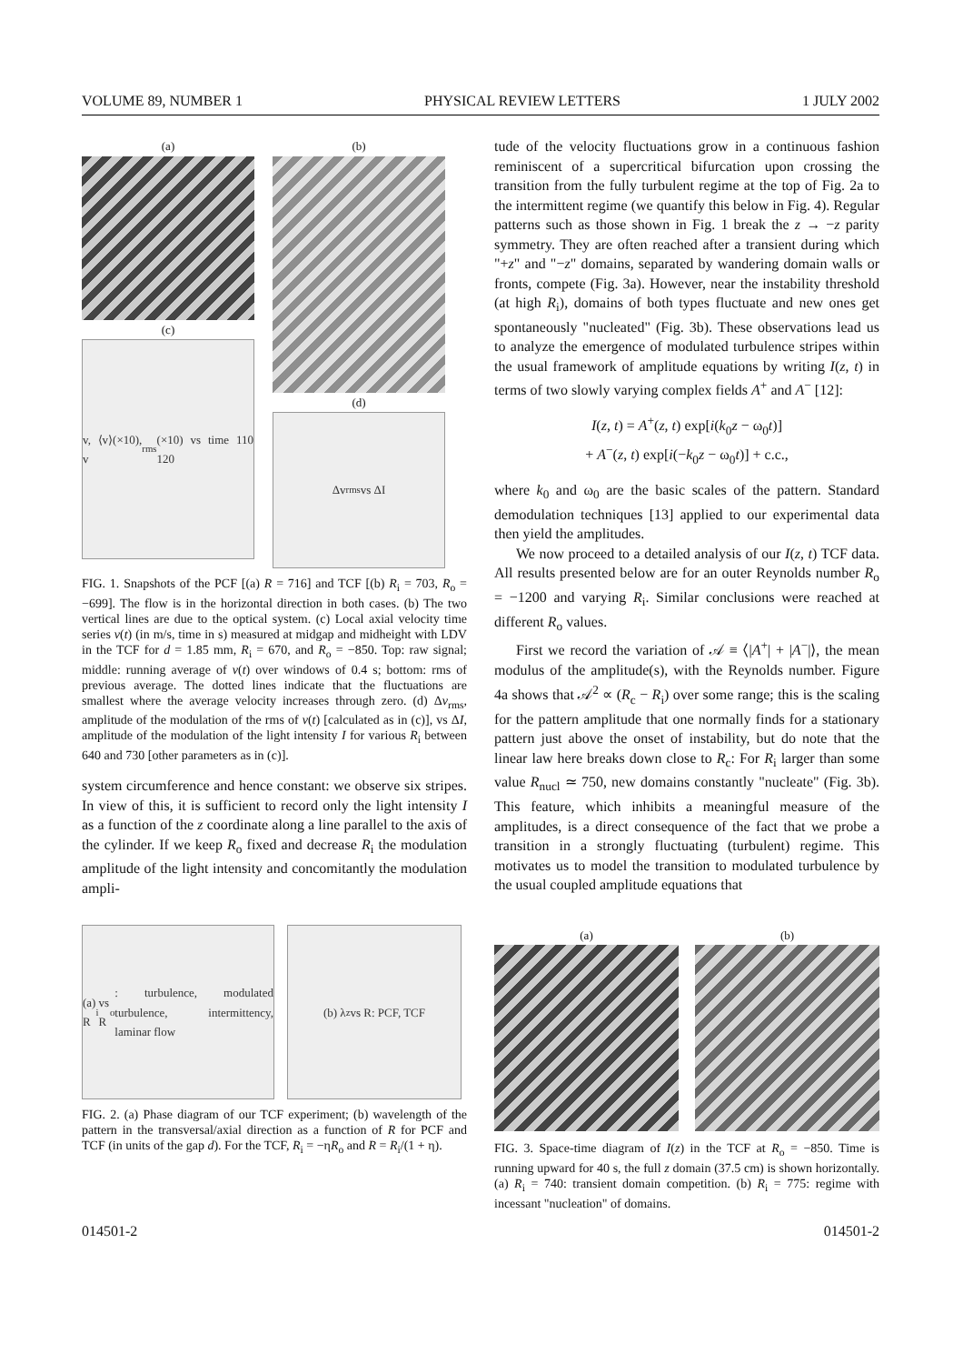VOLUME 89, NUMBER 1 PHYSICAL REVIEW LETTERS 1 JULY 2002
(a)
(c)
v, ⟨v⟩(×10), v<sub>rms</sub>(×10) vs time 110 120
(b)
(d)
Δv<sub>rms</sub> vs ΔI
FIG. 1. Snapshots of the PCF [(a) R = 716] and TCF [(b) R<sub>i</sub> = 703, R<sub>o</sub> = −699]. The flow is in the horizontal direction in both cases. (b) The two vertical lines are due to the optical system. (c) Local axial velocity time series v(t) (in m/s, time in s) measured at midgap and midheight with LDV in the TCF for d = 1.85 mm, R<sub>i</sub> = 670, and R<sub>o</sub> = −850. Top: raw signal; middle: running average of v(t) over windows of 0.4 s; bottom: rms of previous average. The dotted lines indicate that the fluctuations are smallest where the average velocity increases through zero. (d) Δv<sub>rms</sub>, amplitude of the modulation of the rms of v(t) [calculated as in (c)], vs ΔI, amplitude of the modulation of the light intensity I for various R<sub>i</sub> between 640 and 730 [other parameters as in (c)].
system circumference and hence constant: we observe six stripes. In view of this, it is sufficient to record only the light intensity I as a function of the z coordinate along a line parallel to the axis of the cylinder. If we keep R<sub>o</sub> fixed and decrease R<sub>i</sub> the modulation amplitude of the light intensity and concomitantly the modulation ampli-
(a) R<sub>i</sub> vs R<sub>o</sub>: turbulence, modulated turbulence, intermittency, laminar flow
(b) λ<sub>z</sub> vs R: PCF, TCF
FIG. 2. (a) Phase diagram of our TCF experiment; (b) wavelength of the pattern in the transversal/axial direction as a function of R for PCF and TCF (in units of the gap d). For the TCF, R<sub>i</sub> = −ηR<sub>o</sub> and R = R<sub>i</sub>/(1 + η).
tude of the velocity fluctuations grow in a continuous fashion reminiscent of a supercritical bifurcation upon crossing the transition from the fully turbulent regime at the top of Fig. 2a to the intermittent regime (we quantify this below in Fig. 4). Regular patterns such as those shown in Fig. 1 break the z → −z parity symmetry. They are often reached after a transient during which "+z" and "−z" domains, separated by wandering domain walls or fronts, compete (Fig. 3a). However, near the instability threshold (at high R<sub>i</sub>), domains of both types fluctuate and new ones get spontaneously "nucleated" (Fig. 3b). These observations lead us to analyze the emergence of modulated turbulence stripes within the usual framework of amplitude equations by writing I(z, t) in terms of two slowly varying complex fields A<sup>+</sup> and A<sup>−</sup> [12]:
I(z, t) = A<sup>+</sup>(z, t) exp[i(k<sub>0</sub>z − ω<sub>0</sub>t)]
+ A<sup>−</sup>(z, t) exp[i(−k<sub>0</sub>z − ω<sub>0</sub>t)] + c.c.,
where k<sub>0</sub> and ω<sub>0</sub> are the basic scales of the pattern. Standard demodulation techniques [13] applied to our experimental data then yield the amplitudes.
We now proceed to a detailed analysis of our I(z, t) TCF data. All results presented below are for an outer Reynolds number R<sub>o</sub> = −1200 and varying R<sub>i</sub>. Similar conclusions were reached at different R<sub>o</sub> values.
First we record the variation of 𝒜 ≡ ⟨|A<sup>+</sup>| + |A<sup>−</sup>|⟩, the mean modulus of the amplitude(s), with the Reynolds number. Figure 4a shows that 𝒜<sup>2</sup> ∝ (R<sub>c</sub> − R<sub>i</sub>) over some range; this is the scaling for the pattern amplitude that one normally finds for a stationary pattern just above the onset of instability, but do note that the linear law here breaks down close to R<sub>c</sub>: For R<sub>i</sub> larger than some value R<sub>nucl</sub> ≃ 750, new domains constantly "nucleate" (Fig. 3b). This feature, which inhibits a meaningful measure of the amplitudes, is a direct consequence of the fact that we probe a transition in a strongly fluctuating (turbulent) regime. This motivates us to model the transition to modulated turbulence by the usual coupled amplitude equations that
(a) (b)
FIG. 3. Space-time diagram of I(z) in the TCF at R<sub>o</sub> = −850. Time is running upward for 40 s, the full z domain (37.5 cm) is shown horizontally. (a) R<sub>i</sub> = 740: transient domain competition. (b) R<sub>i</sub> = 775: regime with incessant "nucleation" of domains.
014501-2 014501-2